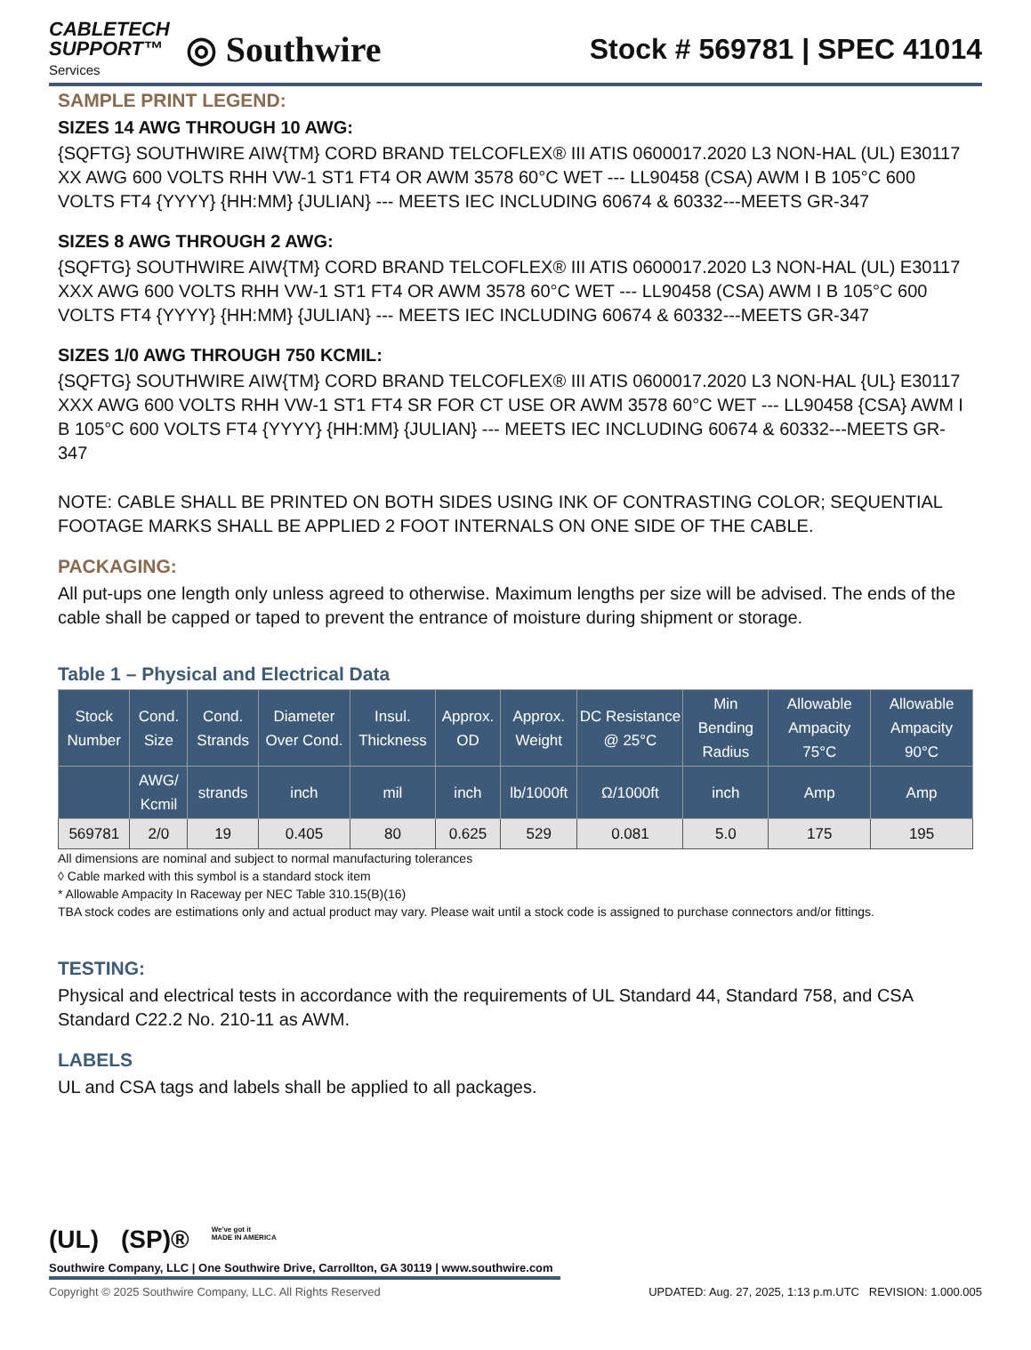CABLETECH
SUPPORT™
Services
◎ Southwire
Stock # 569781 | SPEC 41014
SAMPLE PRINT LEGEND:
SIZES 14 AWG THROUGH 10 AWG:
{SQFTG} SOUTHWIRE AIW{TM} CORD BRAND TELCOFLEX® III ATIS 0600017.2020 L3 NON-HAL (UL) E30117 XX AWG 600 VOLTS RHH VW-1 ST1 FT4 OR AWM 3578 60°C WET --- LL90458 (CSA) AWM I B 105°C 600 VOLTS FT4 {YYYY} {HH:MM} {JULIAN} --- MEETS IEC INCLUDING 60674 & 60332---MEETS GR-347
SIZES 8 AWG THROUGH 2 AWG:
{SQFTG} SOUTHWIRE AIW{TM} CORD BRAND TELCOFLEX® III ATIS 0600017.2020 L3 NON-HAL (UL) E30117 XXX AWG 600 VOLTS RHH VW-1 ST1 FT4 OR AWM 3578 60°C WET --- LL90458 (CSA) AWM I B 105°C 600 VOLTS FT4 {YYYY} {HH:MM} {JULIAN} --- MEETS IEC INCLUDING 60674 & 60332---MEETS GR-347
SIZES 1/0 AWG THROUGH 750 KCMIL:
{SQFTG} SOUTHWIRE AIW{TM} CORD BRAND TELCOFLEX® III ATIS 0600017.2020 L3 NON-HAL {UL} E30117 XXX AWG 600 VOLTS RHH VW-1 ST1 FT4 SR FOR CT USE OR AWM 3578 60°C WET --- LL90458 {CSA} AWM I B 105°C 600 VOLTS FT4 {YYYY} {HH:MM} {JULIAN} --- MEETS IEC INCLUDING 60674 & 60332---MEETS GR-347
NOTE: CABLE SHALL BE PRINTED ON BOTH SIDES USING INK OF CONTRASTING COLOR; SEQUENTIAL FOOTAGE MARKS SHALL BE APPLIED 2 FOOT INTERNALS ON ONE SIDE OF THE CABLE.
PACKAGING:
All put-ups one length only unless agreed to otherwise. Maximum lengths per size will be advised. The ends of the cable shall be capped or taped to prevent the entrance of moisture during shipment or storage.
Table 1 – Physical and Electrical Data
| Stock Number | Cond. Size | Cond. Strands | Diameter Over Cond. | Insul. Thickness | Approx. OD | Approx. Weight | DC Resistance @ 25°C | Min Bending Radius | Allowable Ampacity 75°C | Allowable Ampacity 90°C |
| --- | --- | --- | --- | --- | --- | --- | --- | --- | --- | --- |
| | AWG/ Kcmil | strands | inch | mil | inch | lb/1000ft | Ω/1000ft | inch | Amp | Amp |
| 569781 | 2/0 | 19 | 0.405 | 80 | 0.625 | 529 | 0.081 | 5.0 | 175 | 195 |
All dimensions are nominal and subject to normal manufacturing tolerances
◊ Cable marked with this symbol is a standard stock item
* Allowable Ampacity In Raceway per NEC Table 310.15(B)(16)
TBA stock codes are estimations only and actual product may vary. Please wait until a stock code is assigned to purchase connectors and/or fittings.
TESTING:
Physical and electrical tests in accordance with the requirements of UL Standard 44, Standard 758, and CSA Standard C22.2 No. 210-11 as AWM.
LABELS
UL and CSA tags and labels shall be applied to all packages.
(UL) (SP)® We've got it
MADE IN AMERICA
Southwire Company, LLC | One Southwire Drive, Carrollton, GA 30119 | www.southwire.com
Copyright © 2025 Southwire Company, LLC. All Rights Reserved UPDATED: Aug. 27, 2025, 1:13 p.m.UTC REVISION: 1.000.005